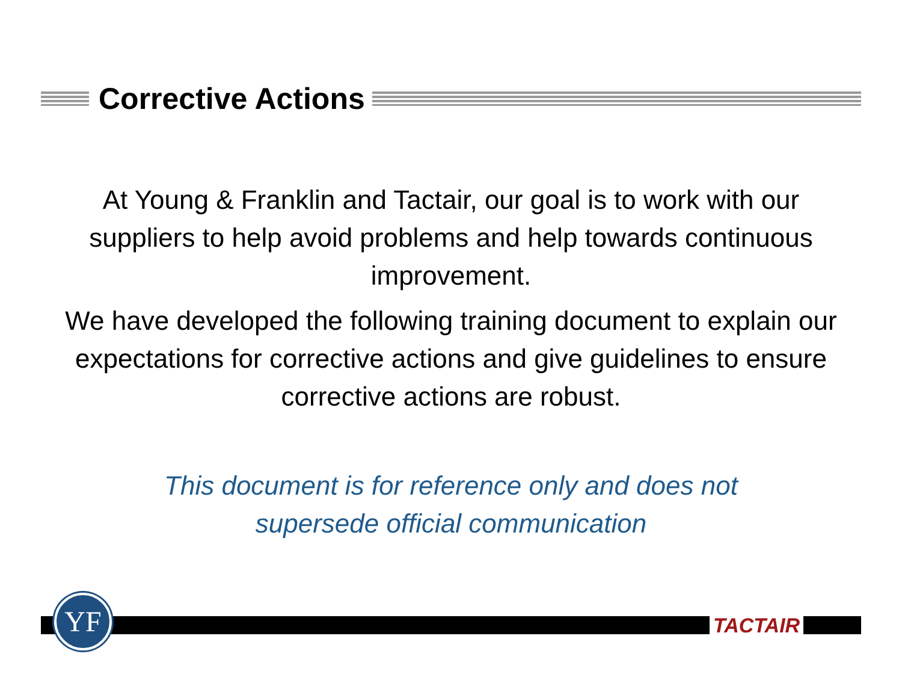Corrective Actions
At Young & Franklin and Tactair, our goal is to work with our suppliers to help avoid problems and help towards continuous improvement.
We have developed the following training document to explain our expectations for corrective actions and give guidelines to ensure corrective actions are robust.
This document is for reference only and does not
supersede official communication
YF TACTAIR